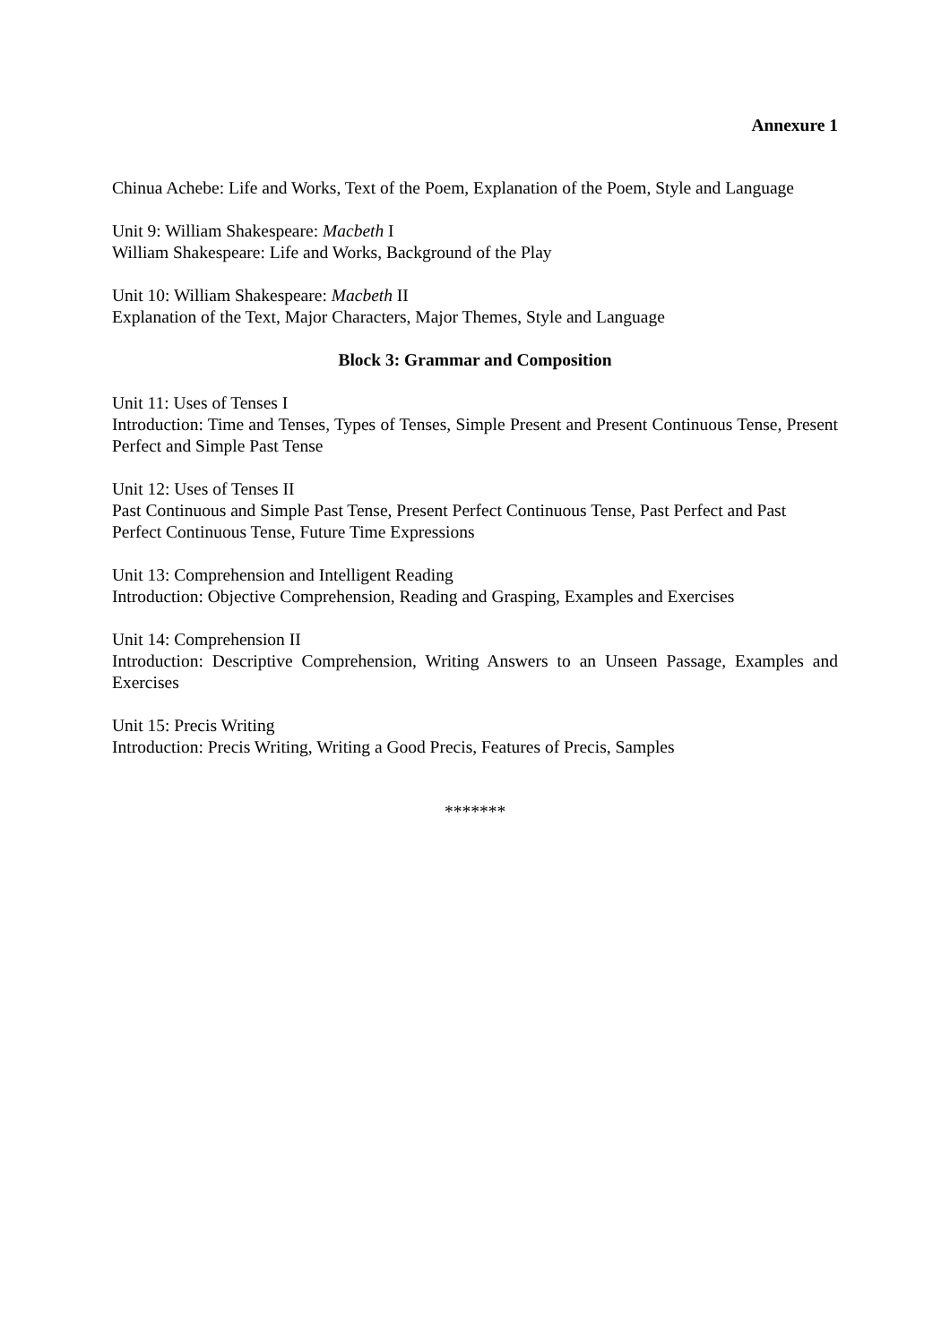Annexure 1
Chinua Achebe: Life and Works, Text of the Poem, Explanation of the Poem, Style and Language
Unit 9: William Shakespeare: Macbeth I
William Shakespeare: Life and Works, Background of the Play
Unit 10: William Shakespeare: Macbeth II
Explanation of the Text, Major Characters, Major Themes, Style and Language
Block 3: Grammar and Composition
Unit 11: Uses of Tenses I
Introduction: Time and Tenses, Types of Tenses, Simple Present and Present Continuous Tense, Present Perfect and Simple Past Tense
Unit 12: Uses of Tenses II
Past Continuous and Simple Past Tense, Present Perfect Continuous Tense, Past Perfect and Past Perfect Continuous Tense, Future Time Expressions
Unit 13: Comprehension and Intelligent Reading
Introduction: Objective Comprehension, Reading and Grasping, Examples and Exercises
Unit 14: Comprehension II
Introduction: Descriptive Comprehension, Writing Answers to an Unseen Passage, Examples and Exercises
Unit 15: Precis Writing
Introduction: Precis Writing, Writing a Good Precis, Features of Precis, Samples
*******